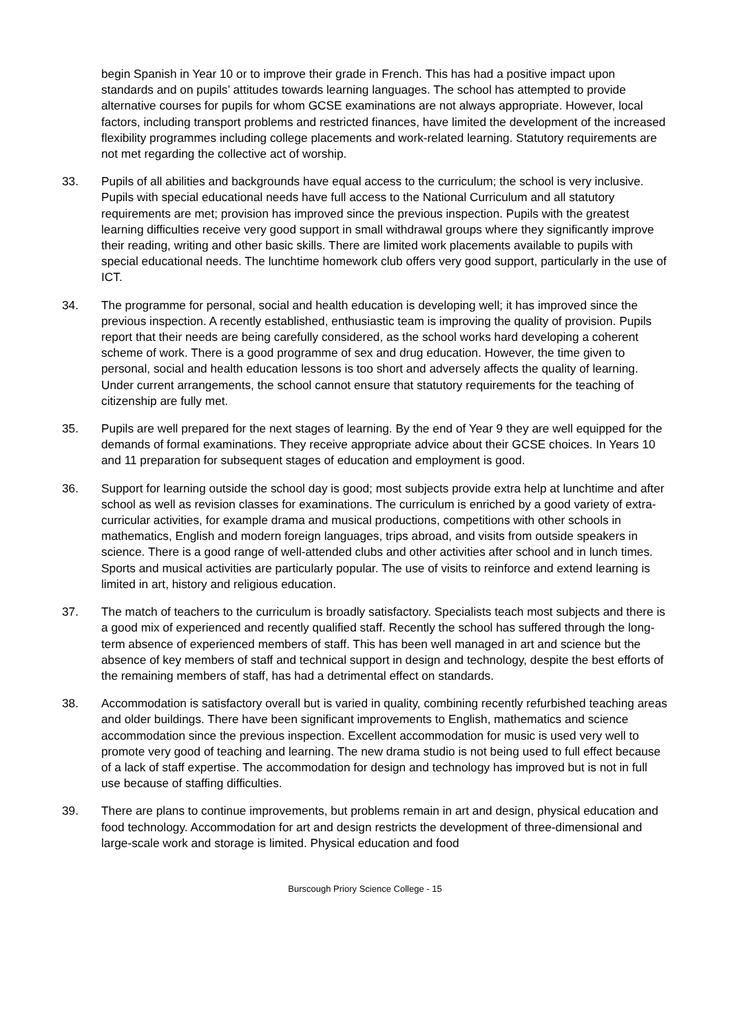begin Spanish in Year 10 or to improve their grade in French. This has had a positive impact upon standards and on pupils’ attitudes towards learning languages. The school has attempted to provide alternative courses for pupils for whom GCSE examinations are not always appropriate. However, local factors, including transport problems and restricted finances, have limited the development of the increased flexibility programmes including college placements and work-related learning. Statutory requirements are not met regarding the collective act of worship.
33. Pupils of all abilities and backgrounds have equal access to the curriculum; the school is very inclusive. Pupils with special educational needs have full access to the National Curriculum and all statutory requirements are met; provision has improved since the previous inspection. Pupils with the greatest learning difficulties receive very good support in small withdrawal groups where they significantly improve their reading, writing and other basic skills. There are limited work placements available to pupils with special educational needs. The lunchtime homework club offers very good support, particularly in the use of ICT.
34. The programme for personal, social and health education is developing well; it has improved since the previous inspection. A recently established, enthusiastic team is improving the quality of provision. Pupils report that their needs are being carefully considered, as the school works hard developing a coherent scheme of work. There is a good programme of sex and drug education. However, the time given to personal, social and health education lessons is too short and adversely affects the quality of learning. Under current arrangements, the school cannot ensure that statutory requirements for the teaching of citizenship are fully met.
35. Pupils are well prepared for the next stages of learning. By the end of Year 9 they are well equipped for the demands of formal examinations. They receive appropriate advice about their GCSE choices. In Years 10 and 11 preparation for subsequent stages of education and employment is good.
36. Support for learning outside the school day is good; most subjects provide extra help at lunchtime and after school as well as revision classes for examinations. The curriculum is enriched by a good variety of extra-curricular activities, for example drama and musical productions, competitions with other schools in mathematics, English and modern foreign languages, trips abroad, and visits from outside speakers in science. There is a good range of well-attended clubs and other activities after school and in lunch times. Sports and musical activities are particularly popular. The use of visits to reinforce and extend learning is limited in art, history and religious education.
37. The match of teachers to the curriculum is broadly satisfactory. Specialists teach most subjects and there is a good mix of experienced and recently qualified staff. Recently the school has suffered through the long-term absence of experienced members of staff. This has been well managed in art and science but the absence of key members of staff and technical support in design and technology, despite the best efforts of the remaining members of staff, has had a detrimental effect on standards.
38. Accommodation is satisfactory overall but is varied in quality, combining recently refurbished teaching areas and older buildings. There have been significant improvements to English, mathematics and science accommodation since the previous inspection. Excellent accommodation for music is used very well to promote very good of teaching and learning. The new drama studio is not being used to full effect because of a lack of staff expertise. The accommodation for design and technology has improved but is not in full use because of staffing difficulties.
39. There are plans to continue improvements, but problems remain in art and design, physical education and food technology. Accommodation for art and design restricts the development of three-dimensional and large-scale work and storage is limited. Physical education and food
Burscough Priory Science College - 15